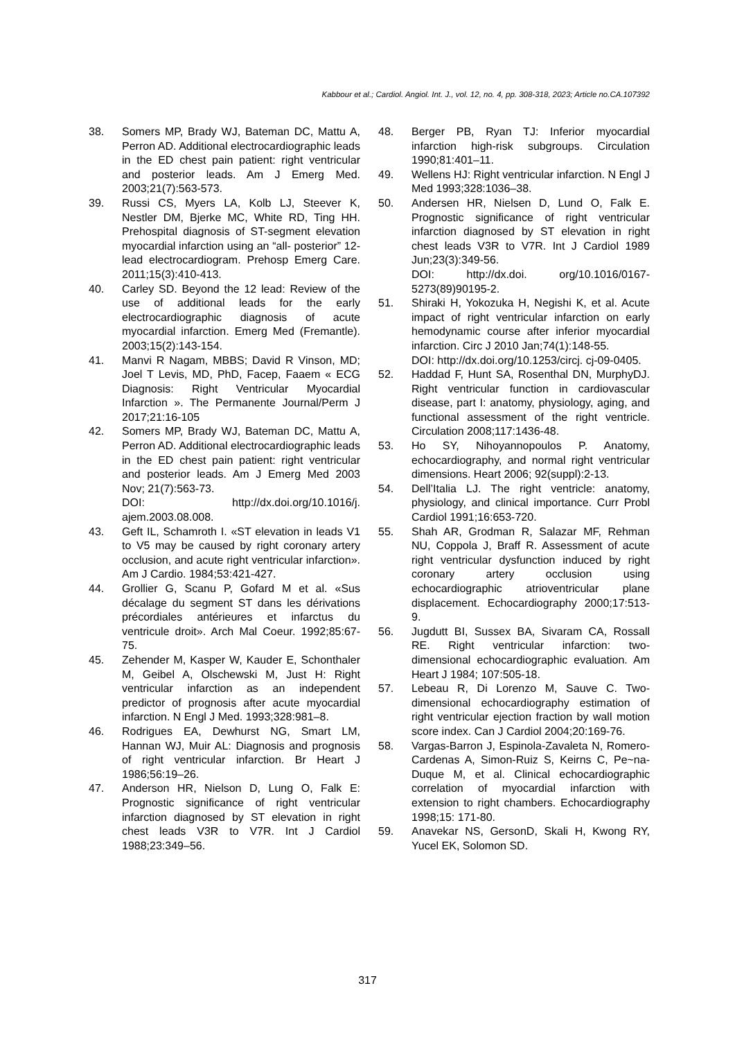Kabbour et al.; Cardiol. Angiol. Int. J., vol. 12, no. 4, pp. 308-318, 2023; Article no.CA.107392
38. Somers MP, Brady WJ, Bateman DC, Mattu A, Perron AD. Additional electrocardiographic leads in the ED chest pain patient: right ventricular and posterior leads. Am J Emerg Med. 2003;21(7):563-573.
39. Russi CS, Myers LA, Kolb LJ, Steever K, Nestler DM, Bjerke MC, White RD, Ting HH. Prehospital diagnosis of ST-segment elevation myocardial infarction using an “all- posterior” 12-lead electrocardiogram. Prehosp Emerg Care. 2011;15(3):410-413.
40. Carley SD. Beyond the 12 lead: Review of the use of additional leads for the early electrocardiographic diagnosis of acute myocardial infarction. Emerg Med (Fremantle). 2003;15(2):143-154.
41. Manvi R Nagam, MBBS; David R Vinson, MD; Joel T Levis, MD, PhD, Facep, Faaem « ECG Diagnosis: Right Ventricular Myocardial Infarction ». The Permanente Journal/Perm J 2017;21:16-105
42. Somers MP, Brady WJ, Bateman DC, Mattu A, Perron AD. Additional electrocardiographic leads in the ED chest pain patient: right ventricular and posterior leads. Am J Emerg Med 2003 Nov; 21(7):563-73.
DOI: http://dx.doi.org/10.1016/j. ajem.2003.08.008.
43. Geft IL, Schamroth I. «ST elevation in leads V1 to V5 may be caused by right coronary artery occlusion, and acute right ventricular infarction». Am J Cardio. 1984;53:421-427.
44. Grollier G, Scanu P, Gofard M et al. «Sus décalage du segment ST dans les dérivations précordiales antérieures et infarctus du ventricule droit». Arch Mal Coeur. 1992;85:67-75.
45. Zehender M, Kasper W, Kauder E, Schonthaler M, Geibel A, Olschewski M, Just H: Right ventricular infarction as an independent predictor of prognosis after acute myocardial infarction. N Engl J Med. 1993;328:981–8.
46. Rodrigues EA, Dewhurst NG, Smart LM, Hannan WJ, Muir AL: Diagnosis and prognosis of right ventricular infarction. Br Heart J 1986;56:19–26.
47. Anderson HR, Nielson D, Lung O, Falk E: Prognostic significance of right ventricular infarction diagnosed by ST elevation in right chest leads V3R to V7R. Int J Cardiol 1988;23:349–56.
48. Berger PB, Ryan TJ: Inferior myocardial infarction high-risk subgroups. Circulation 1990;81:401–11.
49. Wellens HJ: Right ventricular infarction. N Engl J Med 1993;328:1036–38.
50. Andersen HR, Nielsen D, Lund O, Falk E. Prognostic significance of right ventricular infarction diagnosed by ST elevation in right chest leads V3R to V7R. Int J Cardiol 1989 Jun;23(3):349-56.
DOI: http://dx.doi. org/10.1016/0167-5273(89)90195-2.
51. Shiraki H, Yokozuka H, Negishi K, et al. Acute impact of right ventricular infarction on early hemodynamic course after inferior myocardial infarction. Circ J 2010 Jan;74(1):148-55.
DOI: http://dx.doi.org/10.1253/circj. cj-09-0405.
52. Haddad F, Hunt SA, Rosenthal DN, MurphyDJ. Right ventricular function in cardiovascular disease, part I: anatomy, physiology, aging, and functional assessment of the right ventricle. Circulation 2008;117:1436-48.
53. Ho SY, Nihoyannopoulos P. Anatomy, echocardiography, and normal right ventricular dimensions. Heart 2006; 92(suppl):2-13.
54. Dell’Italia LJ. The right ventricle: anatomy, physiology, and clinical importance. Curr Probl Cardiol 1991;16:653-720.
55. Shah AR, Grodman R, Salazar MF, Rehman NU, Coppola J, Braff R. Assessment of acute right ventricular dysfunction induced by right coronary artery occlusion using echocardiographic atrioventricular plane displacement. Echocardiography 2000;17:513-9.
56. Jugdutt BI, Sussex BA, Sivaram CA, Rossall RE. Right ventricular infarction: two- dimensional echocardiographic evaluation. Am Heart J 1984; 107:505-18.
57. Lebeau R, Di Lorenzo M, Sauve C. Two-dimensional echocardiography estimation of right ventricular ejection fraction by wall motion score index. Can J Cardiol 2004;20:169-76.
58. Vargas-Barron J, Espinola-Zavaleta N, Romero-Cardenas A, Simon-Ruiz S, Keirns C, Pe~na-Duque M, et al. Clinical echocardiographic correlation of myocardial infarction with extension to right chambers. Echocardiography 1998;15: 171-80.
59. Anavekar NS, GersonD, Skali H, Kwong RY, Yucel EK, Solomon SD.
317